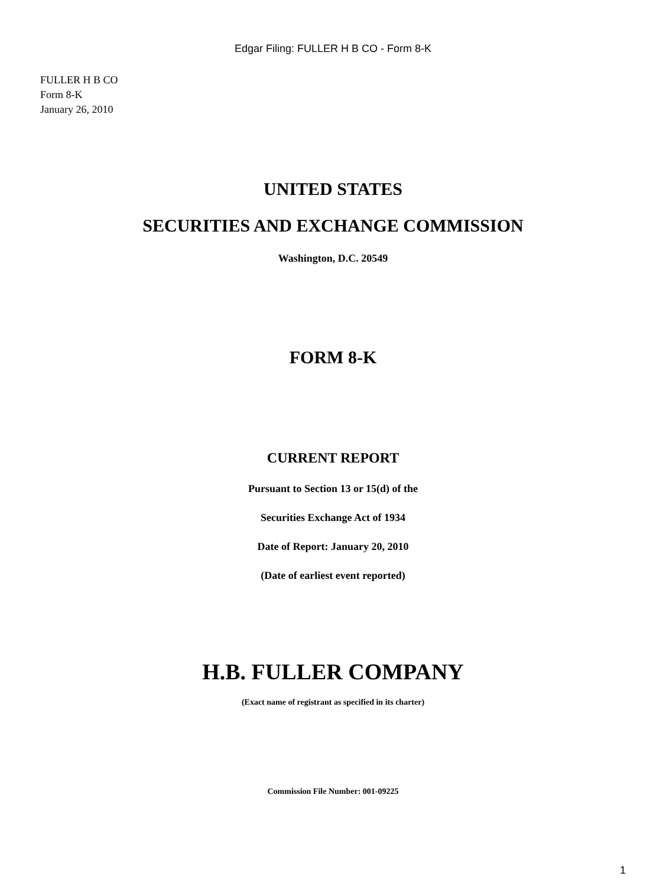Edgar Filing: FULLER H B CO - Form 8-K
FULLER H B CO
Form 8-K
January 26, 2010
UNITED STATES
SECURITIES AND EXCHANGE COMMISSION
Washington, D.C. 20549
FORM 8-K
CURRENT REPORT
Pursuant to Section 13 or 15(d) of the
Securities Exchange Act of 1934
Date of Report: January 20, 2010
(Date of earliest event reported)
H.B. FULLER COMPANY
(Exact name of registrant as specified in its charter)
Commission File Number: 001-09225
1